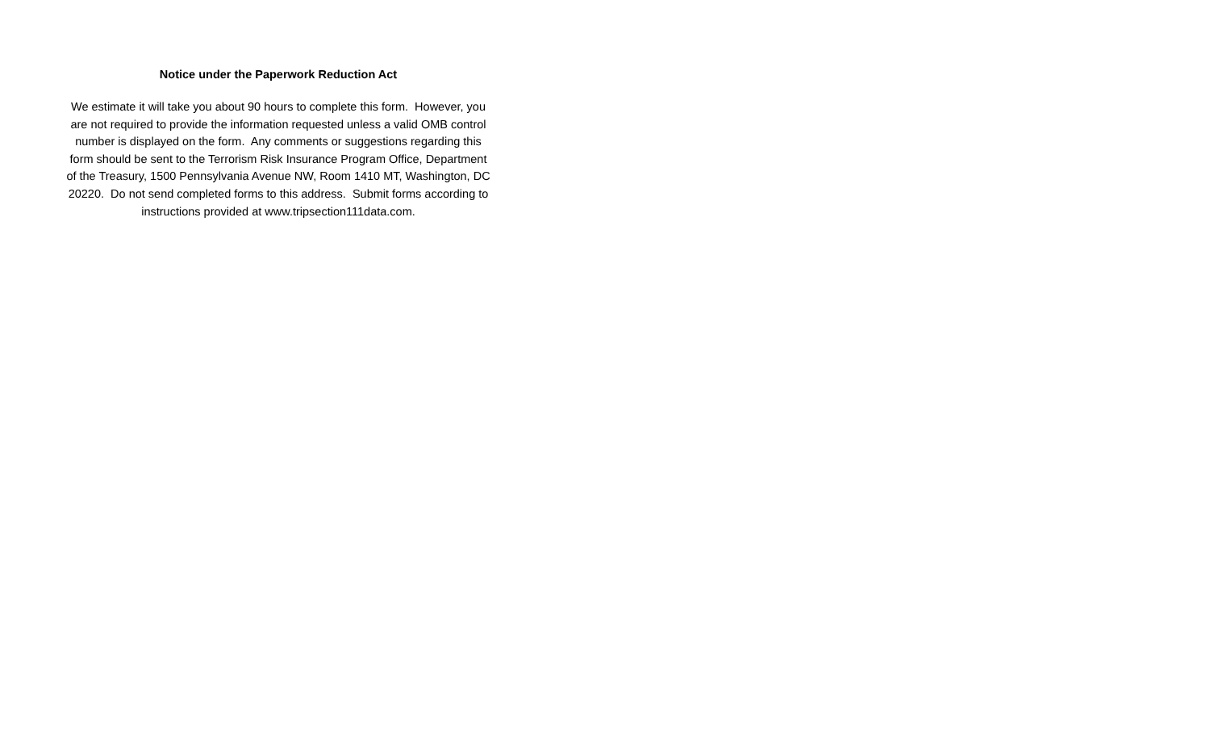Notice under the Paperwork Reduction Act
We estimate it will take you about 90 hours to complete this form. However, you are not required to provide the information requested unless a valid OMB control number is displayed on the form. Any comments or suggestions regarding this form should be sent to the Terrorism Risk Insurance Program Office, Department of the Treasury, 1500 Pennsylvania Avenue NW, Room 1410 MT, Washington, DC 20220. Do not send completed forms to this address. Submit forms according to instructions provided at www.tripsection111data.com.